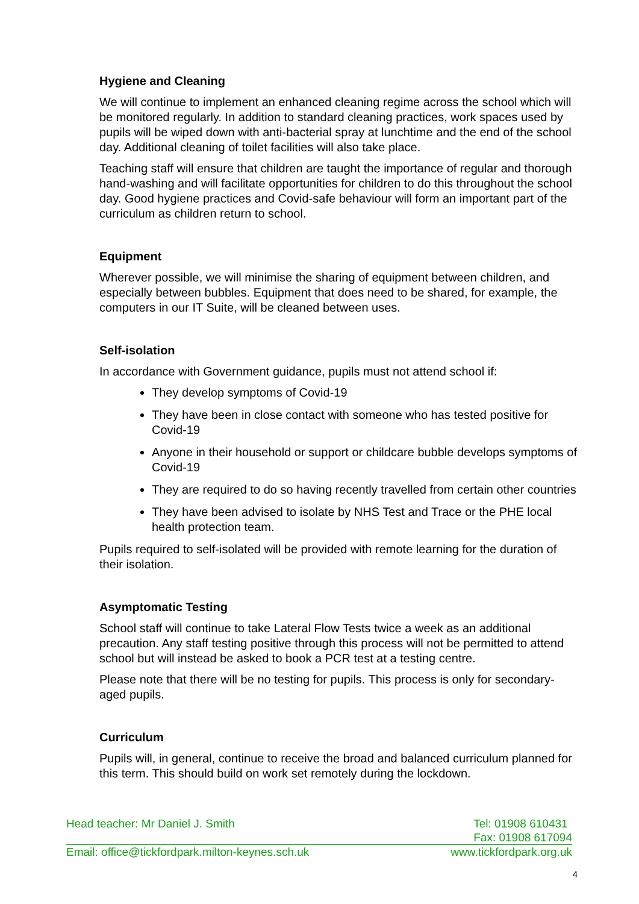Hygiene and Cleaning
We will continue to implement an enhanced cleaning regime across the school which will be monitored regularly. In addition to standard cleaning practices, work spaces used by pupils will be wiped down with anti-bacterial spray at lunchtime and the end of the school day. Additional cleaning of toilet facilities will also take place.
Teaching staff will ensure that children are taught the importance of regular and thorough hand-washing and will facilitate opportunities for children to do this throughout the school day. Good hygiene practices and Covid-safe behaviour will form an important part of the curriculum as children return to school.
Equipment
Wherever possible, we will minimise the sharing of equipment between children, and especially between bubbles. Equipment that does need to be shared, for example, the computers in our IT Suite, will be cleaned between uses.
Self-isolation
In accordance with Government guidance, pupils must not attend school if:
They develop symptoms of Covid-19
They have been in close contact with someone who has tested positive for Covid-19
Anyone in their household or support or childcare bubble develops symptoms of Covid-19
They are required to do so having recently travelled from certain other countries
They have been advised to isolate by NHS Test and Trace or the PHE local health protection team.
Pupils required to self-isolated will be provided with remote learning for the duration of their isolation.
Asymptomatic Testing
School staff will continue to take Lateral Flow Tests twice a week as an additional precaution. Any staff testing positive through this process will not be permitted to attend school but will instead be asked to book a PCR test at a testing centre.
Please note that there will be no testing for pupils. This process is only for secondary-aged pupils.
Curriculum
Pupils will, in general, continue to receive the broad and balanced curriculum planned for this term. This should build on work set remotely during the lockdown.
Head teacher: Mr Daniel J. Smith Tel: 01908 610431
Fax: 01908 617094
Email: office@tickfordpark.milton-keynes.sch.uk www.tickfordpark.org.uk
4